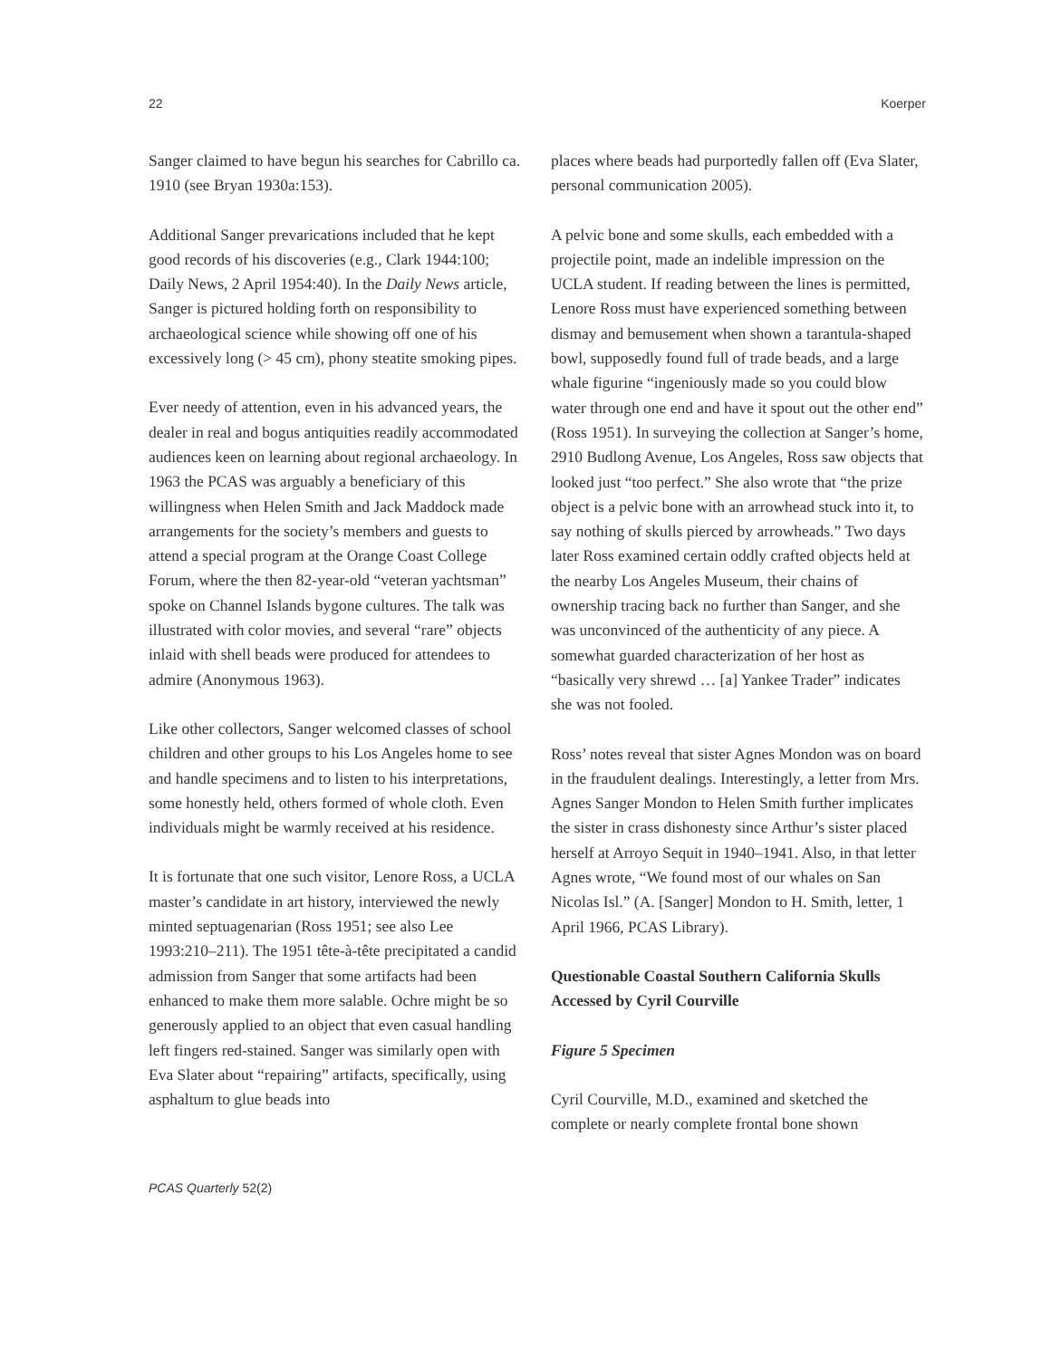22 Koerper
Sanger claimed to have begun his searches for Cabrillo ca. 1910 (see Bryan 1930a:153).
Additional Sanger prevarications included that he kept good records of his discoveries (e.g., Clark 1944:100; Daily News, 2 April 1954:40). In the Daily News article, Sanger is pictured holding forth on responsibility to archaeological science while showing off one of his excessively long (> 45 cm), phony steatite smoking pipes.
Ever needy of attention, even in his advanced years, the dealer in real and bogus antiquities readily accommodated audiences keen on learning about regional archaeology. In 1963 the PCAS was arguably a beneficiary of this willingness when Helen Smith and Jack Maddock made arrangements for the society’s members and guests to attend a special program at the Orange Coast College Forum, where the then 82-year-old “veteran yachtsman” spoke on Channel Islands bygone cultures. The talk was illustrated with color movies, and several “rare” objects inlaid with shell beads were produced for attendees to admire (Anonymous 1963).
Like other collectors, Sanger welcomed classes of school children and other groups to his Los Angeles home to see and handle specimens and to listen to his interpretations, some honestly held, others formed of whole cloth. Even individuals might be warmly received at his residence.
It is fortunate that one such visitor, Lenore Ross, a UCLA master’s candidate in art history, interviewed the newly minted septuagenarian (Ross 1951; see also Lee 1993:210–211). The 1951 tête-à-tête precipitated a candid admission from Sanger that some artifacts had been enhanced to make them more salable. Ochre might be so generously applied to an object that even casual handling left fingers red-stained. Sanger was similarly open with Eva Slater about “repairing” artifacts, specifically, using asphaltum to glue beads into
places where beads had purportedly fallen off (Eva Slater, personal communication 2005).
A pelvic bone and some skulls, each embedded with a projectile point, made an indelible impression on the UCLA student. If reading between the lines is permitted, Lenore Ross must have experienced something between dismay and bemusement when shown a tarantula-shaped bowl, supposedly found full of trade beads, and a large whale figurine “ingeniously made so you could blow water through one end and have it spout out the other end” (Ross 1951). In surveying the collection at Sanger’s home, 2910 Budlong Avenue, Los Angeles, Ross saw objects that looked just “too perfect.” She also wrote that “the prize object is a pelvic bone with an arrowhead stuck into it, to say nothing of skulls pierced by arrowheads.” Two days later Ross examined certain oddly crafted objects held at the nearby Los Angeles Museum, their chains of ownership tracing back no further than Sanger, and she was unconvinced of the authenticity of any piece. A somewhat guarded characterization of her host as “basically very shrewd … [a] Yankee Trader” indicates she was not fooled.
Ross’ notes reveal that sister Agnes Mondon was on board in the fraudulent dealings. Interestingly, a letter from Mrs. Agnes Sanger Mondon to Helen Smith further implicates the sister in crass dishonesty since Arthur’s sister placed herself at Arroyo Sequit in 1940–1941. Also, in that letter Agnes wrote, “We found most of our whales on San Nicolas Isl.” (A. [Sanger] Mondon to H. Smith, letter, 1 April 1966, PCAS Library).
Questionable Coastal Southern California Skulls Accessed by Cyril Courville
Figure 5 Specimen
Cyril Courville, M.D., examined and sketched the complete or nearly complete frontal bone shown
PCAS Quarterly 52(2)